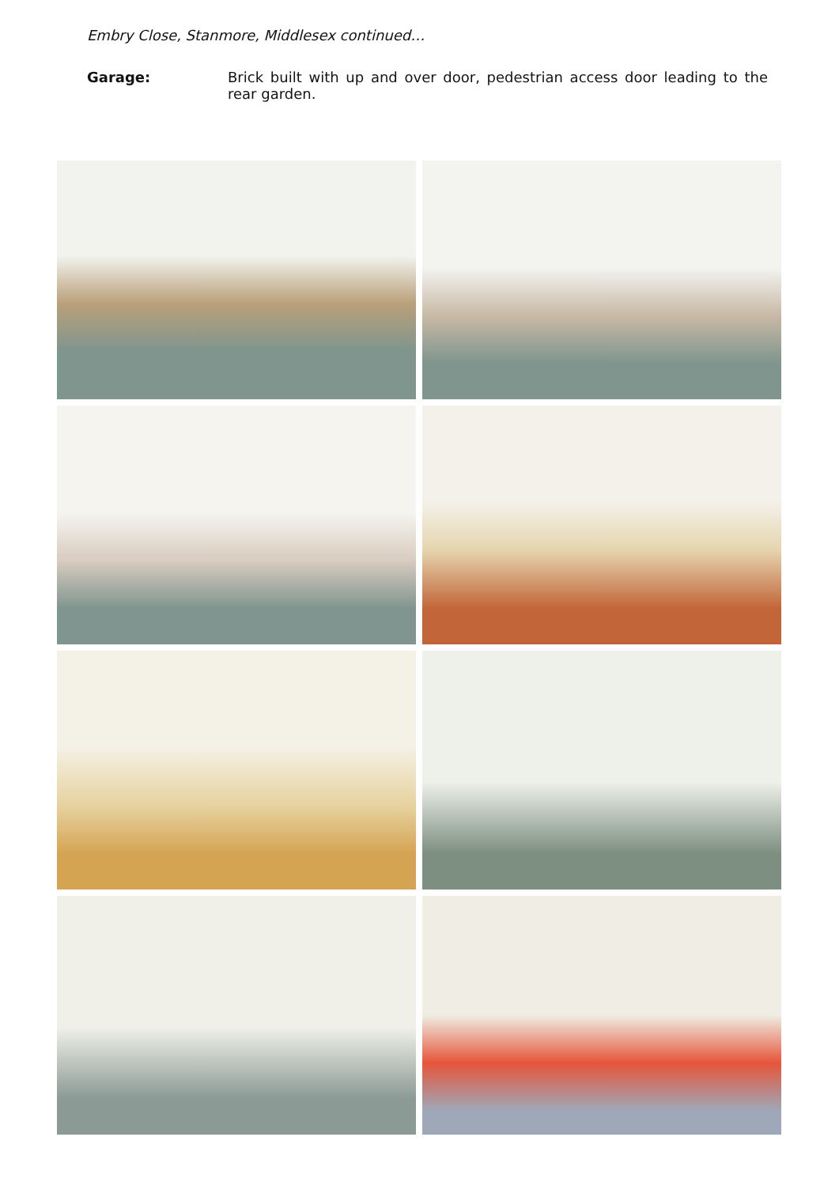Embry Close, Stanmore, Middlesex continued…
Garage: Brick built with up and over door, pedestrian access door leading to the rear garden.